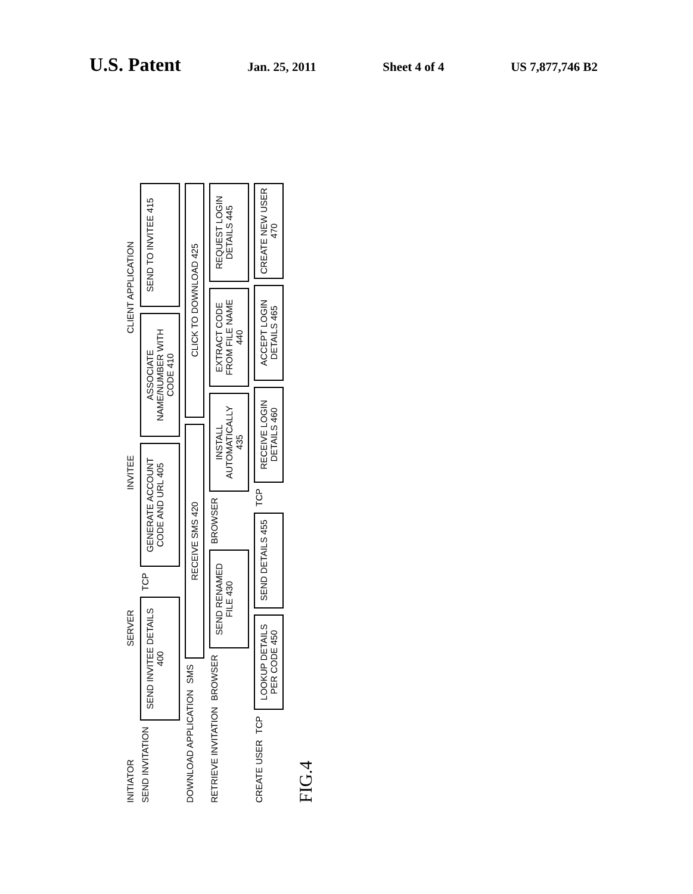U.S. Patent Jan. 25, 2011 Sheet 4 of 4 US 7,877,746 B2
INITIATOR
SERVER
INVITEE
CLIENT APPLICATION
SEND INVITATION
SEND INVITEE DETAILS 400
TCP
GENERATE ACCOUNT CODE AND URL 405
ASSOCIATE NAME/NUMBER WITH CODE 410
SEND TO INVITEE 415
DOWNLOAD APPLICATION
SMS
RECEIVE SMS 420
CLICK TO DOWNLOAD 425
RETRIEVE INVITATION
BROWSER
SEND RENAMED FILE 430
BROWSER
INSTALL AUTOMATICALLY 435
EXTRACT CODE FROM FILE NAME 440
REQUEST LOGIN DETAILS 445
CREATE USER
TCP
LOOKUP DETAILS PER CODE 450
SEND DETAILS 455
TCP
RECEIVE LOGIN DETAILS 460
ACCEPT LOGIN DETAILS 465
CREATE NEW USER 470
FIG.4